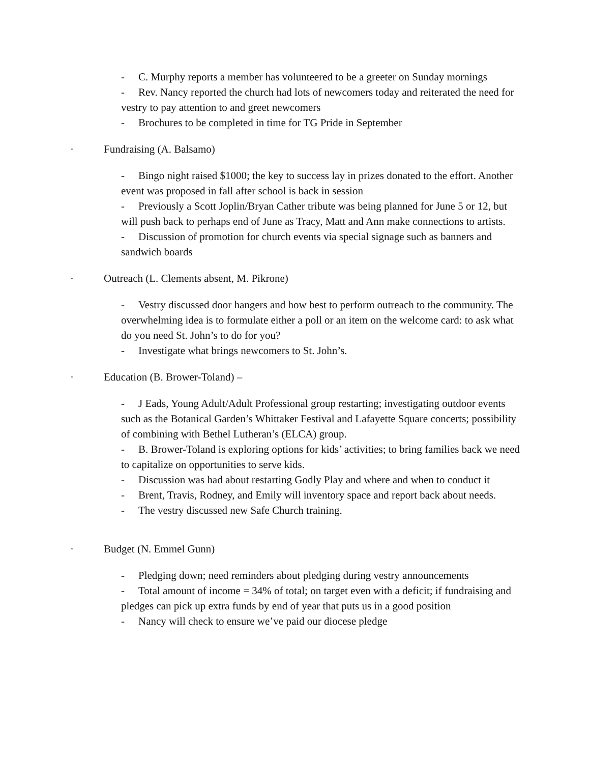- C. Murphy reports a member has volunteered to be a greeter on Sunday mornings
- Rev. Nancy reported the church had lots of newcomers today and reiterated the need for vestry to pay attention to and greet newcomers
- Brochures to be completed in time for TG Pride in September
· Fundraising (A. Balsamo)
- Bingo night raised $1000; the key to success lay in prizes donated to the effort. Another event was proposed in fall after school is back in session
- Previously a Scott Joplin/Bryan Cather tribute was being planned for June 5 or 12, but will push back to perhaps end of June as Tracy, Matt and Ann make connections to artists.
- Discussion of promotion for church events via special signage such as banners and sandwich boards
· Outreach (L. Clements absent, M. Pikrone)
- Vestry discussed door hangers and how best to perform outreach to the community. The overwhelming idea is to formulate either a poll or an item on the welcome card: to ask what do you need St. John’s to do for you?
- Investigate what brings newcomers to St. John’s.
· Education (B. Brower-Toland) –
- J Eads, Young Adult/Adult Professional group restarting; investigating outdoor events such as the Botanical Garden’s Whittaker Festival and Lafayette Square concerts; possibility of combining with Bethel Lutheran’s (ELCA) group.
- B. Brower-Toland is exploring options for kids’ activities; to bring families back we need to capitalize on opportunities to serve kids.
- Discussion was had about restarting Godly Play and where and when to conduct it
- Brent, Travis, Rodney, and Emily will inventory space and report back about needs.
- The vestry discussed new Safe Church training.
· Budget (N. Emmel Gunn)
- Pledging down; need reminders about pledging during vestry announcements
- Total amount of income = 34% of total; on target even with a deficit; if fundraising and pledges can pick up extra funds by end of year that puts us in a good position
- Nancy will check to ensure we’ve paid our diocese pledge